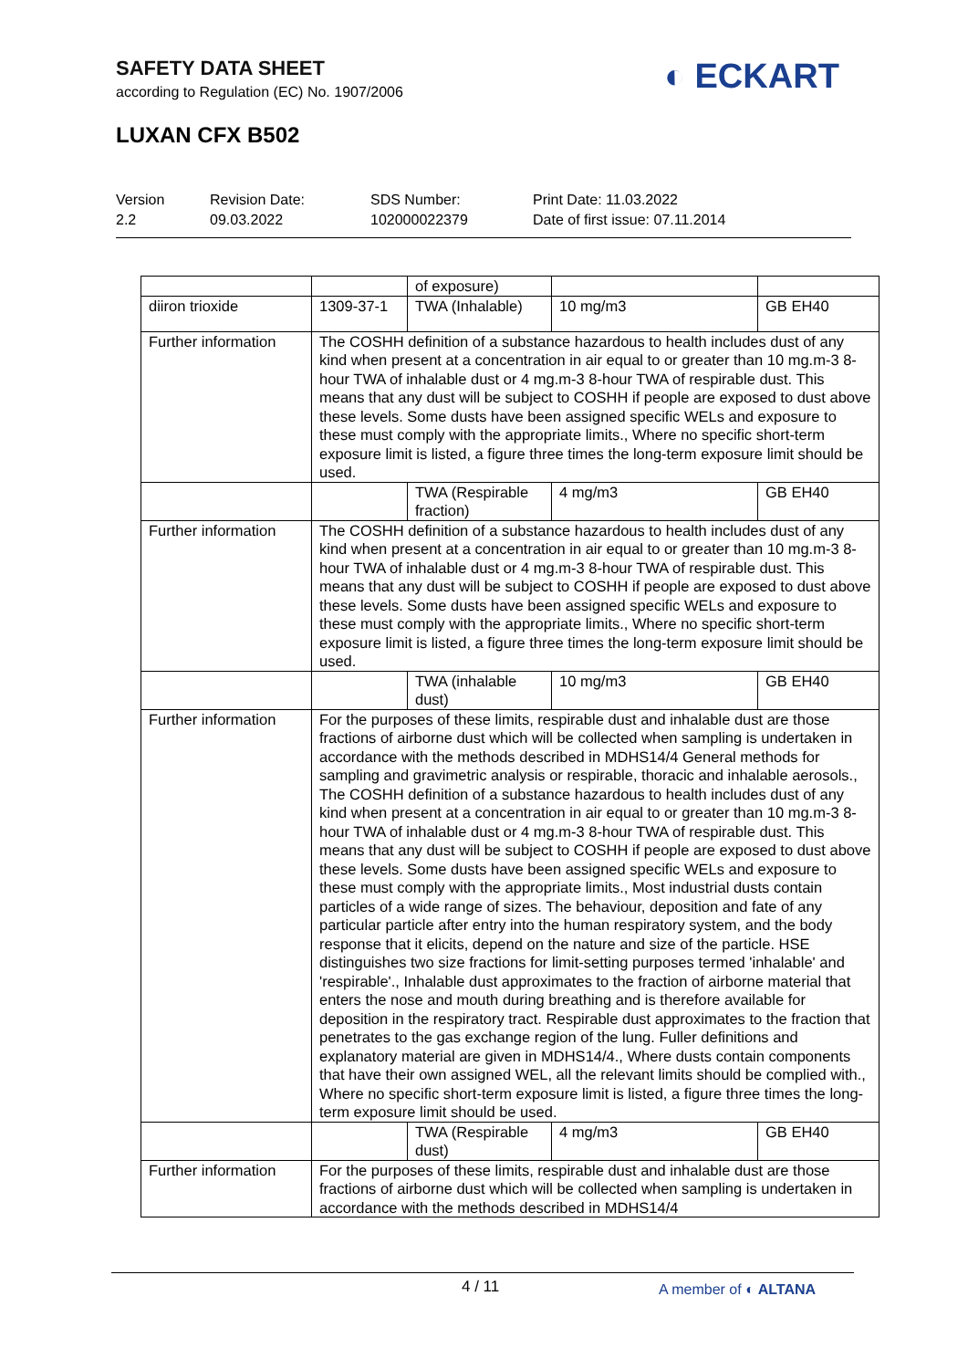SAFETY DATA SHEET
according to Regulation (EC) No. 1907/2006
◐ ECKART
LUXAN CFX B502
Version
2.2
Revision Date:
09.03.2022
SDS Number:
102000022379
Print Date: 11.03.2022
Date of first issue: 07.11.2014
| | | of exposure) | | |
| diiron trioxide | 1309-37-1 | TWA (Inhalable) | 10 mg/m3 | GB EH40 |
| Further information | The COSHH definition of a substance hazardous to health includes dust of any kind when present at a concentration in air equal to or greater than 10 mg.m-3 8-hour TWA of inhalable dust or 4 mg.m-3 8-hour TWA of respirable dust. This means that any dust will be subject to COSHH if people are exposed to dust above these levels. Some dusts have been assigned specific WELs and exposure to these must comply with the appropriate limits., Where no specific short-term exposure limit is listed, a figure three times the long-term exposure limit should be used. | | | |
| | | TWA (Respirable fraction) | 4 mg/m3 | GB EH40 |
| Further information | The COSHH definition of a substance hazardous to health includes dust of any kind when present at a concentration in air equal to or greater than 10 mg.m-3 8-hour TWA of inhalable dust or 4 mg.m-3 8-hour TWA of respirable dust. This means that any dust will be subject to COSHH if people are exposed to dust above these levels. Some dusts have been assigned specific WELs and exposure to these must comply with the appropriate limits., Where no specific short-term exposure limit is listed, a figure three times the long-term exposure limit should be used. | | | |
| | | TWA (inhalable dust) | 10 mg/m3 | GB EH40 |
| Further information | For the purposes of these limits, respirable dust and inhalable dust are those fractions of airborne dust which will be collected when sampling is undertaken in accordance with the methods described in MDHS14/4 General methods for sampling and gravimetric analysis or respirable, thoracic and inhalable aerosols., The COSHH definition of a substance hazardous to health includes dust of any kind when present at a concentration in air equal to or greater than 10 mg.m-3 8-hour TWA of inhalable dust or 4 mg.m-3 8-hour TWA of respirable dust. This means that any dust will be subject to COSHH if people are exposed to dust above these levels. Some dusts have been assigned specific WELs and exposure to these must comply with the appropriate limits., Most industrial dusts contain particles of a wide range of sizes. The behaviour, deposition and fate of any particular particle after entry into the human respiratory system, and the body response that it elicits, depend on the nature and size of the particle. HSE distinguishes two size fractions for limit-setting purposes termed 'inhalable' and 'respirable'., Inhalable dust approximates to the fraction of airborne material that enters the nose and mouth during breathing and is therefore available for deposition in the respiratory tract. Respirable dust approximates to the fraction that penetrates to the gas exchange region of the lung. Fuller definitions and explanatory material are given in MDHS14/4., Where dusts contain components that have their own assigned WEL, all the relevant limits should be complied with., Where no specific short-term exposure limit is listed, a figure three times the long-term exposure limit should be used. | | | |
| | | TWA (Respirable dust) | 4 mg/m3 | GB EH40 |
| Further information | For the purposes of these limits, respirable dust and inhalable dust are those fractions of airborne dust which will be collected when sampling is undertaken in accordance with the methods described in MDHS14/4 | | | |
4 / 11 A member of ◐ ALTANA